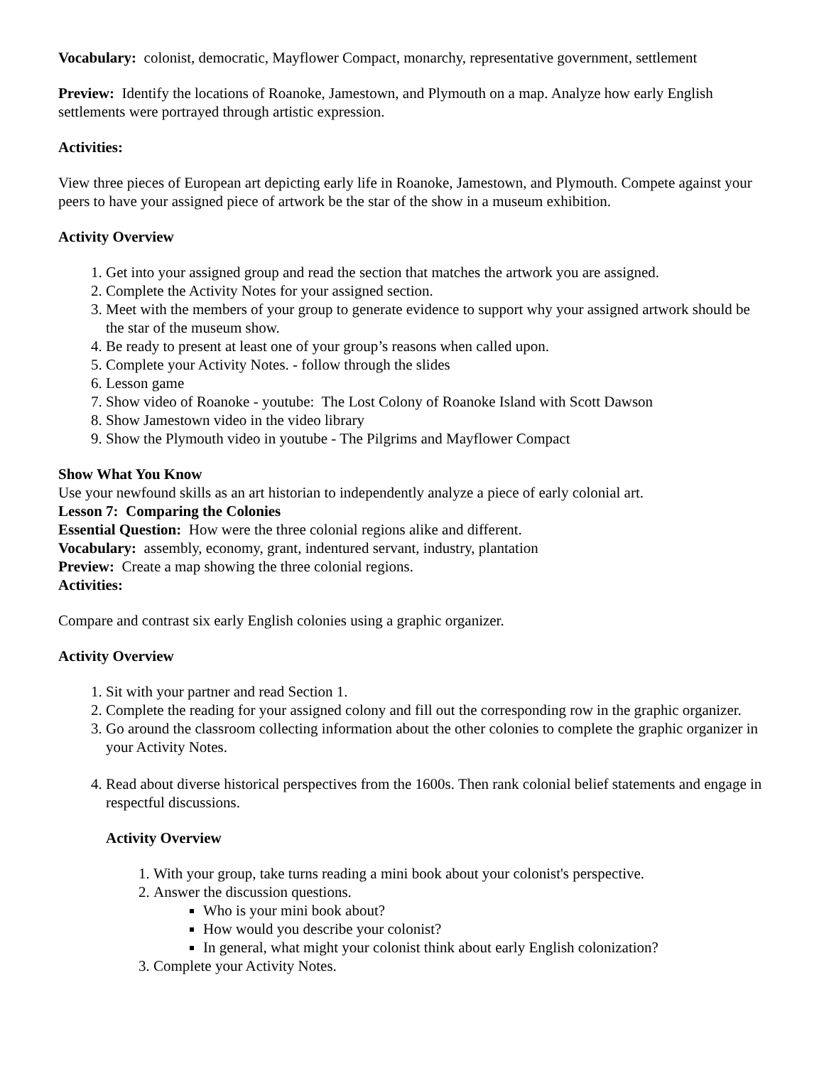Vocabulary: colonist, democratic, Mayflower Compact, monarchy, representative government, settlement
Preview: Identify the locations of Roanoke, Jamestown, and Plymouth on a map. Analyze how early English settlements were portrayed through artistic expression.
Activities:
View three pieces of European art depicting early life in Roanoke, Jamestown, and Plymouth. Compete against your peers to have your assigned piece of artwork be the star of the show in a museum exhibition.
Activity Overview
1. Get into your assigned group and read the section that matches the artwork you are assigned.
2. Complete the Activity Notes for your assigned section.
3. Meet with the members of your group to generate evidence to support why your assigned artwork should be the star of the museum show.
4. Be ready to present at least one of your group’s reasons when called upon.
5. Complete your Activity Notes. - follow through the slides
6. Lesson game
7. Show video of Roanoke - youtube: The Lost Colony of Roanoke Island with Scott Dawson
8. Show Jamestown video in the video library
9. Show the Plymouth video in youtube - The Pilgrims and Mayflower Compact
Show What You Know
Use your newfound skills as an art historian to independently analyze a piece of early colonial art.
Lesson 7: Comparing the Colonies
Essential Question: How were the three colonial regions alike and different.
Vocabulary: assembly, economy, grant, indentured servant, industry, plantation
Preview: Create a map showing the three colonial regions.
Activities:
Compare and contrast six early English colonies using a graphic organizer.
Activity Overview
1. Sit with your partner and read Section 1.
2. Complete the reading for your assigned colony and fill out the corresponding row in the graphic organizer.
3. Go around the classroom collecting information about the other colonies to complete the graphic organizer in your Activity Notes.
4. Read about diverse historical perspectives from the 1600s. Then rank colonial belief statements and engage in respectful discussions.
Activity Overview
1. With your group, take turns reading a mini book about your colonist's perspective.
2. Answer the discussion questions.
Who is your mini book about?
How would you describe your colonist?
In general, what might your colonist think about early English colonization?
3. Complete your Activity Notes.